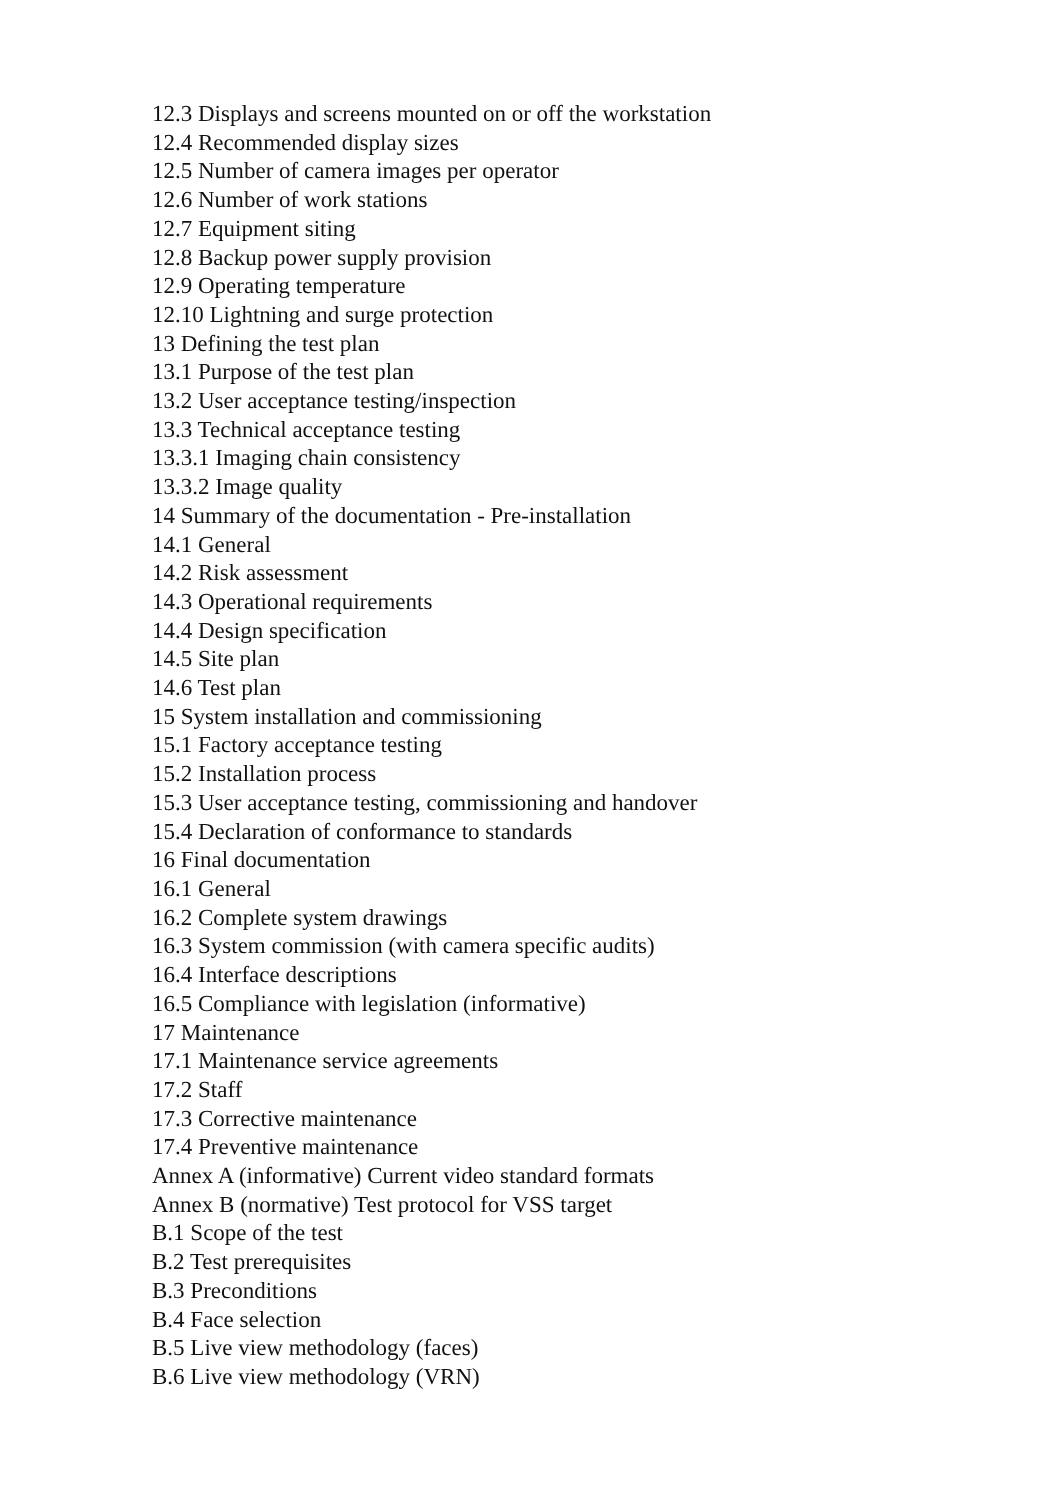12.3 Displays and screens mounted on or off the workstation
12.4 Recommended display sizes
12.5 Number of camera images per operator
12.6 Number of work stations
12.7 Equipment siting
12.8 Backup power supply provision
12.9 Operating temperature
12.10 Lightning and surge protection
13 Defining the test plan
13.1 Purpose of the test plan
13.2 User acceptance testing/inspection
13.3 Technical acceptance testing
13.3.1 Imaging chain consistency
13.3.2 Image quality
14 Summary of the documentation - Pre-installation
14.1 General
14.2 Risk assessment
14.3 Operational requirements
14.4 Design specification
14.5 Site plan
14.6 Test plan
15 System installation and commissioning
15.1 Factory acceptance testing
15.2 Installation process
15.3 User acceptance testing, commissioning and handover
15.4 Declaration of conformance to standards
16 Final documentation
16.1 General
16.2 Complete system drawings
16.3 System commission (with camera specific audits)
16.4 Interface descriptions
16.5 Compliance with legislation (informative)
17 Maintenance
17.1 Maintenance service agreements
17.2 Staff
17.3 Corrective maintenance
17.4 Preventive maintenance
Annex A (informative) Current video standard formats
Annex B (normative) Test protocol for VSS target
B.1 Scope of the test
B.2 Test prerequisites
B.3 Preconditions
B.4 Face selection
B.5 Live view methodology (faces)
B.6 Live view methodology (VRN)